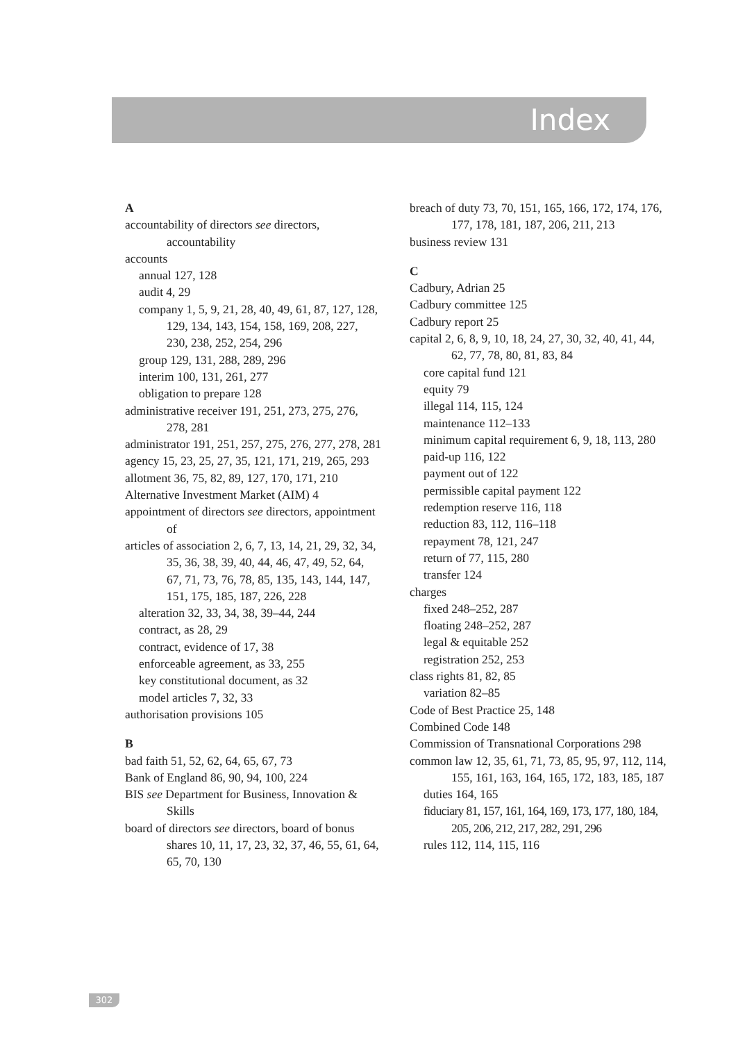Index
A
accountability of directors see directors, accountability
accounts
annual 127, 128
audit 4, 29
company 1, 5, 9, 21, 28, 40, 49, 61, 87, 127, 128, 129, 134, 143, 154, 158, 169, 208, 227, 230, 238, 252, 254, 296
group 129, 131, 288, 289, 296
interim 100, 131, 261, 277
obligation to prepare 128
administrative receiver 191, 251, 273, 275, 276, 278, 281
administrator 191, 251, 257, 275, 276, 277, 278, 281
agency 15, 23, 25, 27, 35, 121, 171, 219, 265, 293
allotment 36, 75, 82, 89, 127, 170, 171, 210
Alternative Investment Market (AIM) 4
appointment of directors see directors, appointment of
articles of association 2, 6, 7, 13, 14, 21, 29, 32, 34, 35, 36, 38, 39, 40, 44, 46, 47, 49, 52, 64, 67, 71, 73, 76, 78, 85, 135, 143, 144, 147, 151, 175, 185, 187, 226, 228
alteration 32, 33, 34, 38, 39–44, 244
contract, as 28, 29
contract, evidence of 17, 38
enforceable agreement, as 33, 255
key constitutional document, as 32
model articles 7, 32, 33
authorisation provisions 105
B
bad faith 51, 52, 62, 64, 65, 67, 73
Bank of England 86, 90, 94, 100, 224
BIS see Department for Business, Innovation & Skills
board of directors see directors, board of bonus shares 10, 11, 17, 23, 32, 37, 46, 55, 61, 64, 65, 70, 130
breach of duty 73, 70, 151, 165, 166, 172, 174, 176, 177, 178, 181, 187, 206, 211, 213
business review 131
C
Cadbury, Adrian 25
Cadbury committee 125
Cadbury report 25
capital 2, 6, 8, 9, 10, 18, 24, 27, 30, 32, 40, 41, 44, 62, 77, 78, 80, 81, 83, 84
core capital fund 121
equity 79
illegal 114, 115, 124
maintenance 112–133
minimum capital requirement 6, 9, 18, 113, 280
paid-up 116, 122
payment out of 122
permissible capital payment 122
redemption reserve 116, 118
reduction 83, 112, 116–118
repayment 78, 121, 247
return of 77, 115, 280
transfer 124
charges
fixed 248–252, 287
floating 248–252, 287
legal & equitable 252
registration 252, 253
class rights 81, 82, 85
variation 82–85
Code of Best Practice 25, 148
Combined Code 148
Commission of Transnational Corporations 298
common law 12, 35, 61, 71, 73, 85, 95, 97, 112, 114, 155, 161, 163, 164, 165, 172, 183, 185, 187
duties 164, 165
fiduciary 81, 157, 161, 164, 169, 173, 177, 180, 184, 205, 206, 212, 217, 282, 291, 296
rules 112, 114, 115, 116
302